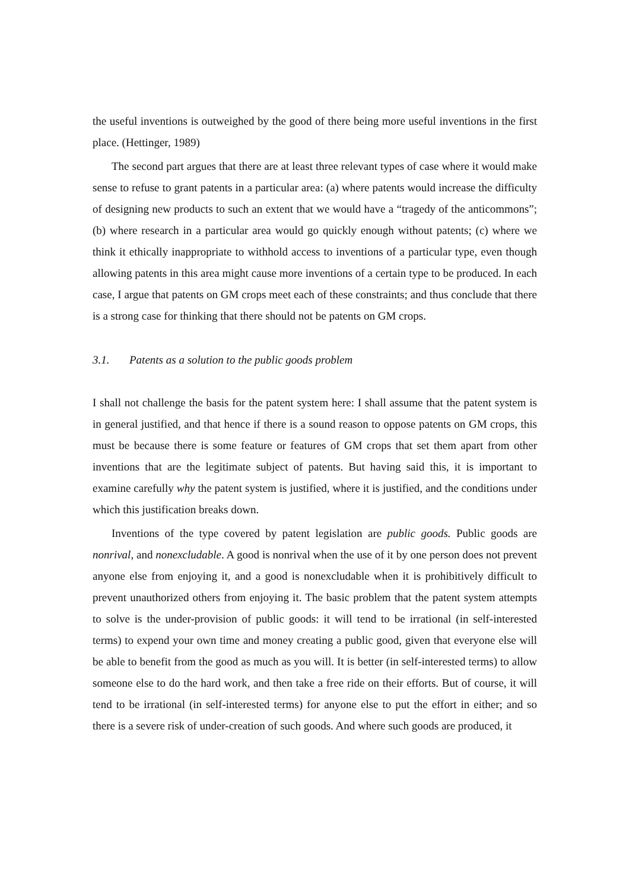the useful inventions is outweighed by the good of there being more useful inventions in the first place. (Hettinger, 1989)
The second part argues that there are at least three relevant types of case where it would make sense to refuse to grant patents in a particular area: (a) where patents would increase the difficulty of designing new products to such an extent that we would have a “tragedy of the anticommons”; (b) where research in a particular area would go quickly enough without patents; (c) where we think it ethically inappropriate to withhold access to inventions of a particular type, even though allowing patents in this area might cause more inventions of a certain type to be produced. In each case, I argue that patents on GM crops meet each of these constraints; and thus conclude that there is a strong case for thinking that there should not be patents on GM crops.
3.1. Patents as a solution to the public goods problem
I shall not challenge the basis for the patent system here: I shall assume that the patent system is in general justified, and that hence if there is a sound reason to oppose patents on GM crops, this must be because there is some feature or features of GM crops that set them apart from other inventions that are the legitimate subject of patents. But having said this, it is important to examine carefully why the patent system is justified, where it is justified, and the conditions under which this justification breaks down.
Inventions of the type covered by patent legislation are public goods. Public goods are nonrival, and nonexcludable. A good is nonrival when the use of it by one person does not prevent anyone else from enjoying it, and a good is nonexcludable when it is prohibitively difficult to prevent unauthorized others from enjoying it. The basic problem that the patent system attempts to solve is the under-provision of public goods: it will tend to be irrational (in self-interested terms) to expend your own time and money creating a public good, given that everyone else will be able to benefit from the good as much as you will. It is better (in self-interested terms) to allow someone else to do the hard work, and then take a free ride on their efforts. But of course, it will tend to be irrational (in self-interested terms) for anyone else to put the effort in either; and so there is a severe risk of under-creation of such goods. And where such goods are produced, it